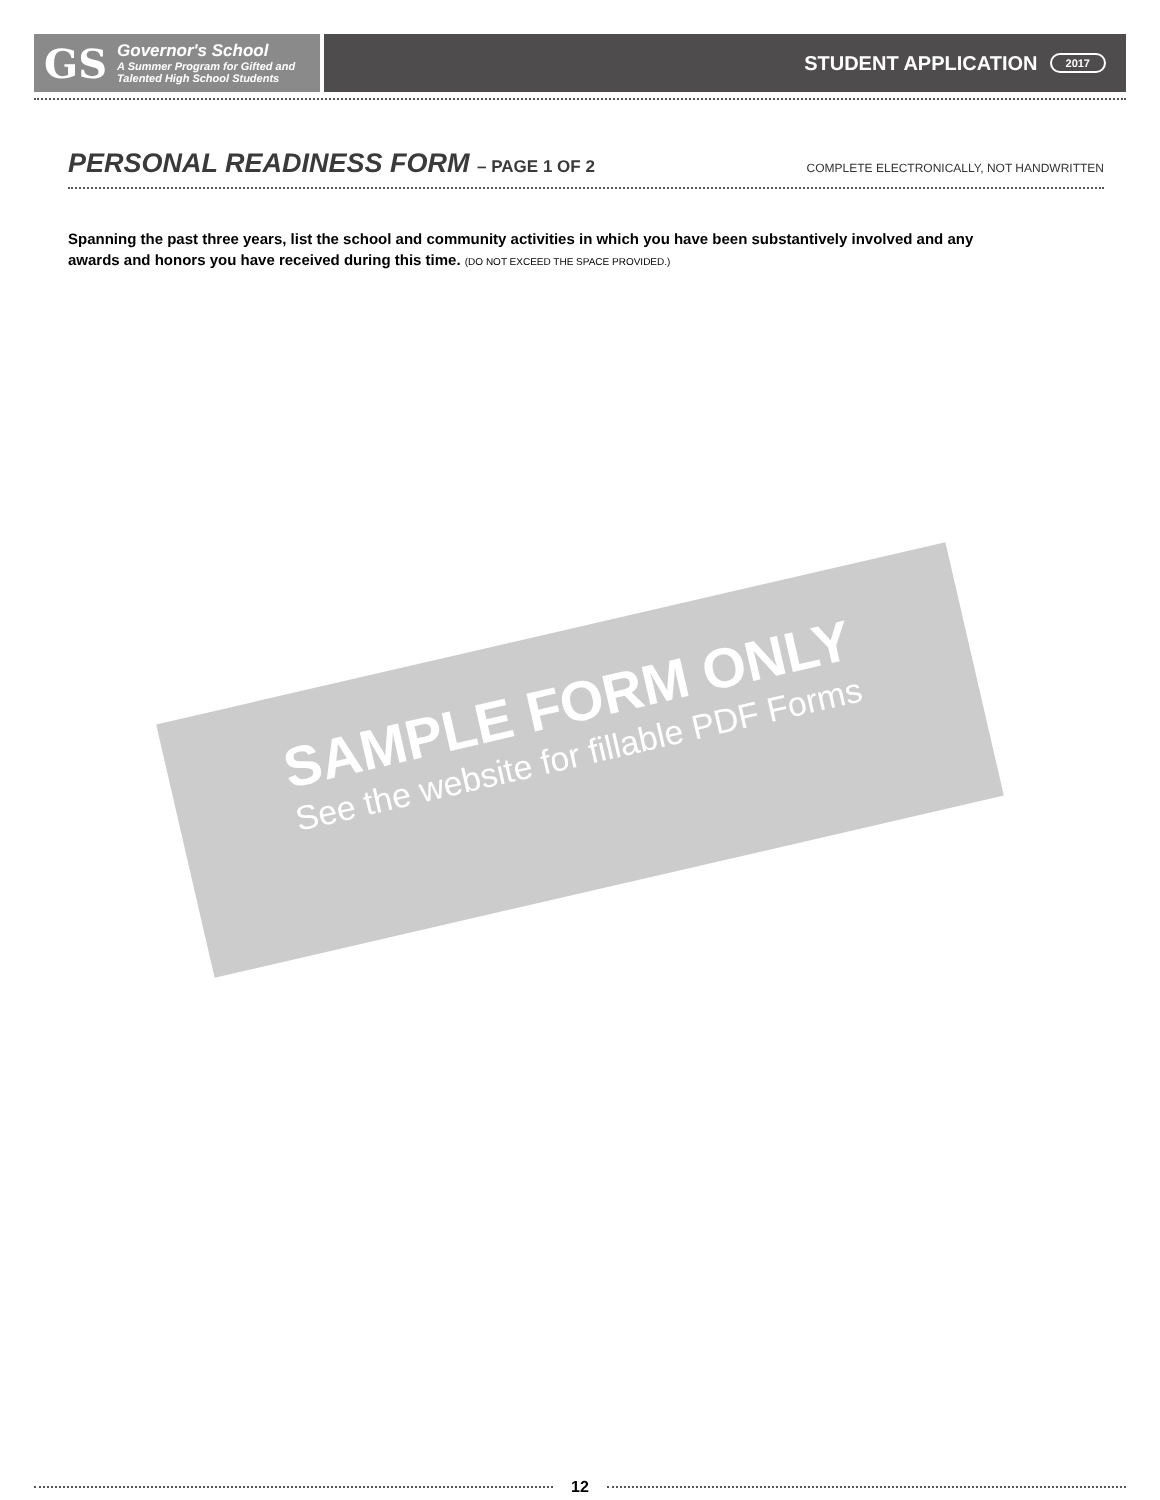GS
Governor's School
A Summer Program for Gifted and
Talented High School Students
STUDENT APPLICATION 2017
PERSONAL READINESS FORM – PAGE 1 OF 2
COMPLETE ELECTRONICALLY, NOT HANDWRITTEN
Spanning the past three years, list the school and community activities in which you have been substantively involved and any awards and honors you have received during this time. (DO NOT EXCEED THE SPACE PROVIDED.)
SAMPLE FORM ONLY
See the website for fillable PDF Forms
12